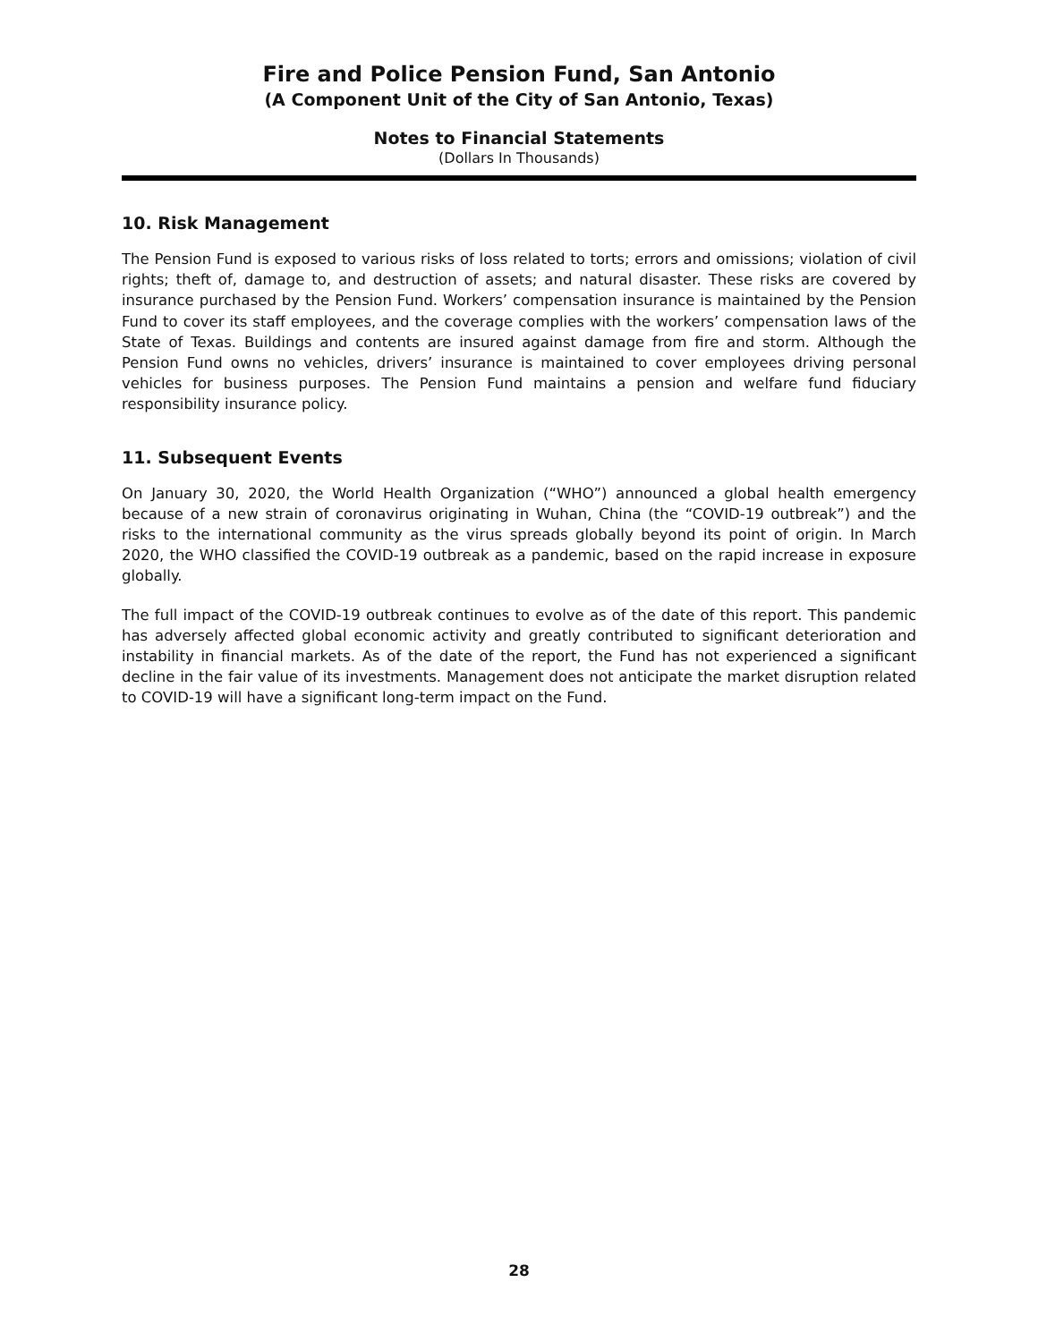Fire and Police Pension Fund, San Antonio
(A Component Unit of the City of San Antonio, Texas)
Notes to Financial Statements
(Dollars In Thousands)
10. Risk Management
The Pension Fund is exposed to various risks of loss related to torts; errors and omissions; violation of civil rights; theft of, damage to, and destruction of assets; and natural disaster. These risks are covered by insurance purchased by the Pension Fund. Workers’ compensation insurance is maintained by the Pension Fund to cover its staff employees, and the coverage complies with the workers’ compensation laws of the State of Texas. Buildings and contents are insured against damage from fire and storm. Although the Pension Fund owns no vehicles, drivers’ insurance is maintained to cover employees driving personal vehicles for business purposes. The Pension Fund maintains a pension and welfare fund fiduciary responsibility insurance policy.
11. Subsequent Events
On January 30, 2020, the World Health Organization (“WHO”) announced a global health emergency because of a new strain of coronavirus originating in Wuhan, China (the “COVID-19 outbreak”) and the risks to the international community as the virus spreads globally beyond its point of origin. In March 2020, the WHO classified the COVID-19 outbreak as a pandemic, based on the rapid increase in exposure globally.
The full impact of the COVID-19 outbreak continues to evolve as of the date of this report. This pandemic has adversely affected global economic activity and greatly contributed to significant deterioration and instability in financial markets. As of the date of the report, the Fund has not experienced a significant decline in the fair value of its investments. Management does not anticipate the market disruption related to COVID-19 will have a significant long-term impact on the Fund.
28